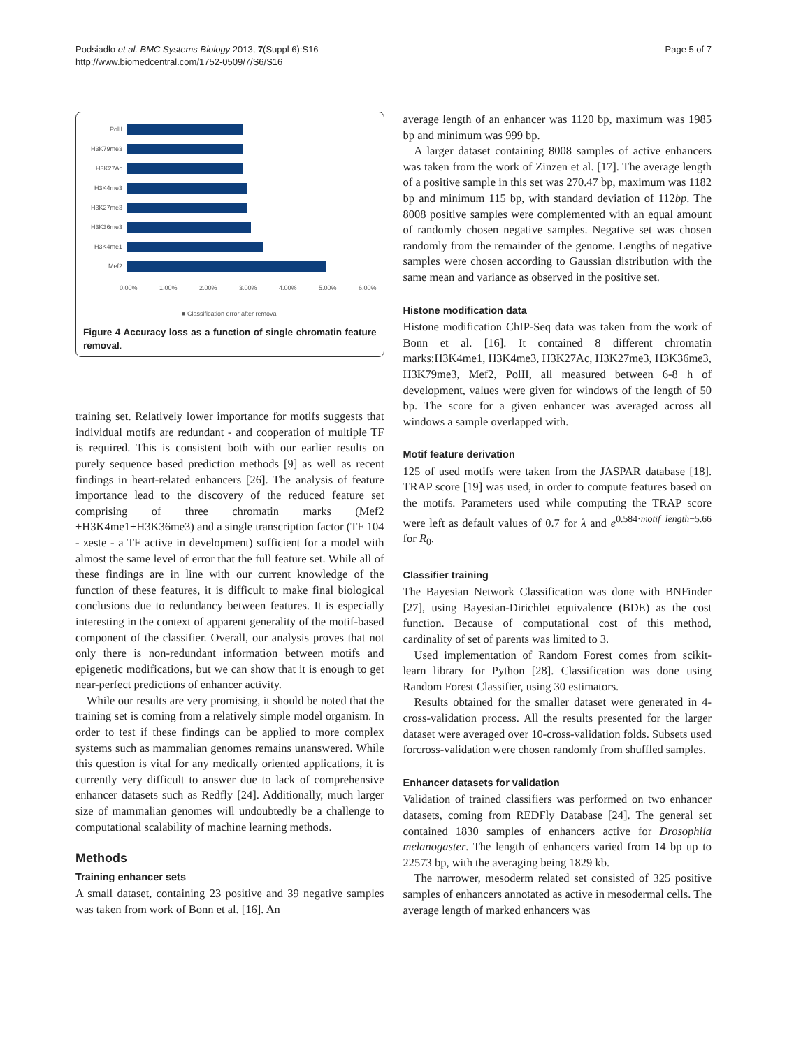Podsiadło et al. BMC Systems Biology 2013, 7(Suppl 6):S16
http://www.biomedcentral.com/1752-0509/7/S6/S16
Page 5 of 7
PolII
H3K79me3
H3K27Ac
H3K4me3
H3K27me3
H3K36me3
H3K4me1
Mef2
0.00% 1.00% 2.00% 3.00% 4.00% 5.00% 6.00%
■ Classification error after removal
Figure 4 Accuracy loss as a function of single chromatin feature removal.
training set. Relatively lower importance for motifs suggests that individual motifs are redundant - and cooperation of multiple TF is required. This is consistent both with our earlier results on purely sequence based prediction methods [9] as well as recent findings in heart-related enhancers [26]. The analysis of feature importance lead to the discovery of the reduced feature set comprising of three chromatin marks (Mef2 +H3K4me1+H3K36me3) and a single transcription factor (TF 104 - zeste - a TF active in development) sufficient for a model with almost the same level of error that the full feature set. While all of these findings are in line with our current knowledge of the function of these features, it is difficult to make final biological conclusions due to redundancy between features. It is especially interesting in the context of apparent generality of the motif-based component of the classifier. Overall, our analysis proves that not only there is non-redundant information between motifs and epigenetic modifications, but we can show that it is enough to get near-perfect predictions of enhancer activity.
While our results are very promising, it should be noted that the training set is coming from a relatively simple model organism. In order to test if these findings can be applied to more complex systems such as mammalian genomes remains unanswered. While this question is vital for any medically oriented applications, it is currently very difficult to answer due to lack of comprehensive enhancer datasets such as Redfly [24]. Additionally, much larger size of mammalian genomes will undoubtedly be a challenge to computational scalability of machine learning methods.
Methods
Training enhancer sets
A small dataset, containing 23 positive and 39 negative samples was taken from work of Bonn et al. [16]. An
average length of an enhancer was 1120 bp, maximum was 1985 bp and minimum was 999 bp.
A larger dataset containing 8008 samples of active enhancers was taken from the work of Zinzen et al. [17]. The average length of a positive sample in this set was 270.47 bp, maximum was 1182 bp and minimum 115 bp, with standard deviation of 112bp. The 8008 positive samples were complemented with an equal amount of randomly chosen negative samples. Negative set was chosen randomly from the remainder of the genome. Lengths of negative samples were chosen according to Gaussian distribution with the same mean and variance as observed in the positive set.
Histone modification data
Histone modification ChIP-Seq data was taken from the work of Bonn et al. [16]. It contained 8 different chromatin marks:H3K4me1, H3K4me3, H3K27Ac, H3K27me3, H3K36me3, H3K79me3, Mef2, PolII, all measured between 6-8 h of development, values were given for windows of the length of 50 bp. The score for a given enhancer was averaged across all windows a sample overlapped with.
Motif feature derivation
125 of used motifs were taken from the JASPAR database [18]. TRAP score [19] was used, in order to compute features based on the motifs. Parameters used while computing the TRAP score were left as default values of 0.7 for λ and e<sup>0.584·motif_length−5.66</sup> for R<sub>0</sub>.
Classifier training
The Bayesian Network Classification was done with BNFinder [27], using Bayesian-Dirichlet equivalence (BDE) as the cost function. Because of computational cost of this method, cardinality of set of parents was limited to 3.
Used implementation of Random Forest comes from scikit-learn library for Python [28]. Classification was done using Random Forest Classifier, using 30 estimators.
Results obtained for the smaller dataset were generated in 4-cross-validation process. All the results presented for the larger dataset were averaged over 10-cross-validation folds. Subsets used forcross-validation were chosen randomly from shuffled samples.
Enhancer datasets for validation
Validation of trained classifiers was performed on two enhancer datasets, coming from REDFly Database [24]. The general set contained 1830 samples of enhancers active for Drosophila melanogaster. The length of enhancers varied from 14 bp up to 22573 bp, with the averaging being 1829 kb.
The narrower, mesoderm related set consisted of 325 positive samples of enhancers annotated as active in mesodermal cells. The average length of marked enhancers was